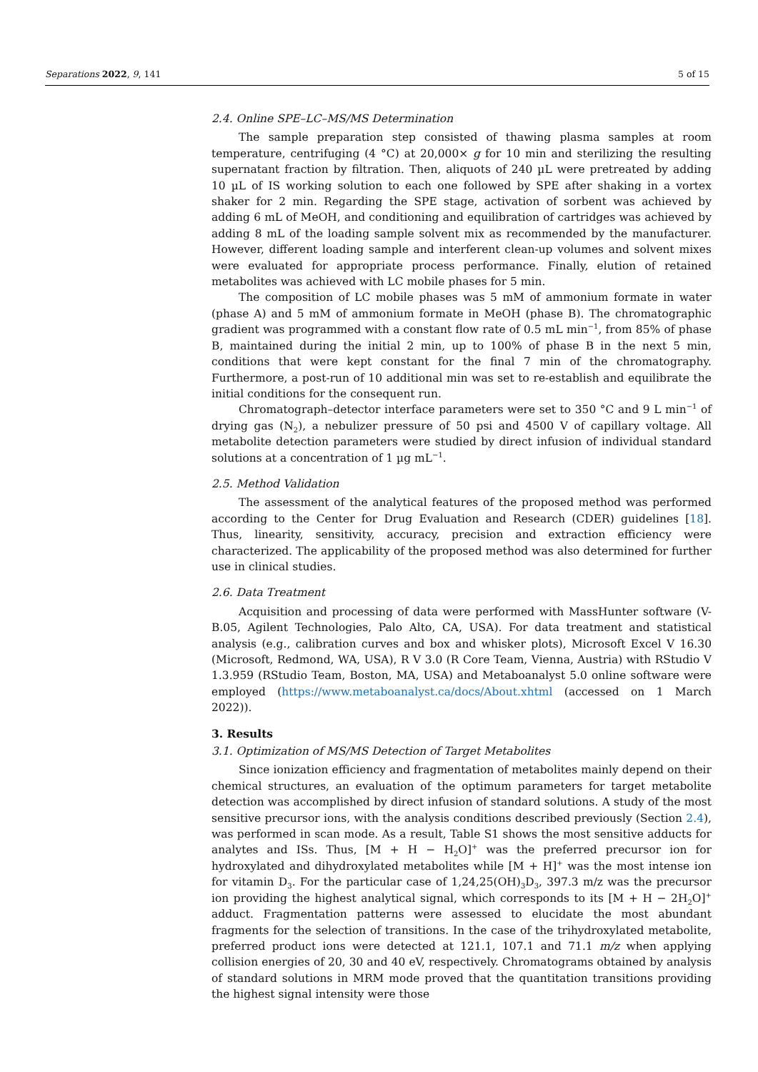Separations 2022, 9, 141 5 of 15
2.4. Online SPE–LC–MS/MS Determination
The sample preparation step consisted of thawing plasma samples at room temperature, centrifuging (4 °C) at 20,000× g for 10 min and sterilizing the resulting supernatant fraction by filtration. Then, aliquots of 240 µL were pretreated by adding 10 µL of IS working solution to each one followed by SPE after shaking in a vortex shaker for 2 min. Regarding the SPE stage, activation of sorbent was achieved by adding 6 mL of MeOH, and conditioning and equilibration of cartridges was achieved by adding 8 mL of the loading sample solvent mix as recommended by the manufacturer. However, different loading sample and interferent clean-up volumes and solvent mixes were evaluated for appropriate process performance. Finally, elution of retained metabolites was achieved with LC mobile phases for 5 min.
The composition of LC mobile phases was 5 mM of ammonium formate in water (phase A) and 5 mM of ammonium formate in MeOH (phase B). The chromatographic gradient was programmed with a constant flow rate of 0.5 mL min<sup>−1</sup>, from 85% of phase B, maintained during the initial 2 min, up to 100% of phase B in the next 5 min, conditions that were kept constant for the final 7 min of the chromatography. Furthermore, a post-run of 10 additional min was set to re-establish and equilibrate the initial conditions for the consequent run.
Chromatograph–detector interface parameters were set to 350 °C and 9 L min<sup>−1</sup> of drying gas (N<sub>2</sub>), a nebulizer pressure of 50 psi and 4500 V of capillary voltage. All metabolite detection parameters were studied by direct infusion of individual standard solutions at a concentration of 1 µg mL<sup>−1</sup>.
2.5. Method Validation
The assessment of the analytical features of the proposed method was performed according to the Center for Drug Evaluation and Research (CDER) guidelines [18]. Thus, linearity, sensitivity, accuracy, precision and extraction efficiency were characterized. The applicability of the proposed method was also determined for further use in clinical studies.
2.6. Data Treatment
Acquisition and processing of data were performed with MassHunter software (V-B.05, Agilent Technologies, Palo Alto, CA, USA). For data treatment and statistical analysis (e.g., calibration curves and box and whisker plots), Microsoft Excel V 16.30 (Microsoft, Redmond, WA, USA), R V 3.0 (R Core Team, Vienna, Austria) with RStudio V 1.3.959 (RStudio Team, Boston, MA, USA) and Metaboanalyst 5.0 online software were employed (https://www.metaboanalyst.ca/docs/About.xhtml (accessed on 1 March 2022)).
3. Results
3.1. Optimization of MS/MS Detection of Target Metabolites
Since ionization efficiency and fragmentation of metabolites mainly depend on their chemical structures, an evaluation of the optimum parameters for target metabolite detection was accomplished by direct infusion of standard solutions. A study of the most sensitive precursor ions, with the analysis conditions described previously (Section 2.4), was performed in scan mode. As a result, Table S1 shows the most sensitive adducts for analytes and ISs. Thus, [M + H − H<sub>2</sub>O]<sup>+</sup> was the preferred precursor ion for hydroxylated and dihydroxylated metabolites while [M + H]<sup>+</sup> was the most intense ion for vitamin D<sub>3</sub>. For the particular case of 1,24,25(OH)<sub>3</sub>D<sub>3</sub>, 397.3 m/z was the precursor ion providing the highest analytical signal, which corresponds to its [M + H − 2H<sub>2</sub>O]<sup>+</sup> adduct. Fragmentation patterns were assessed to elucidate the most abundant fragments for the selection of transitions. In the case of the trihydroxylated metabolite, preferred product ions were detected at 121.1, 107.1 and 71.1 m/z when applying collision energies of 20, 30 and 40 eV, respectively. Chromatograms obtained by analysis of standard solutions in MRM mode proved that the quantitation transitions providing the highest signal intensity were those